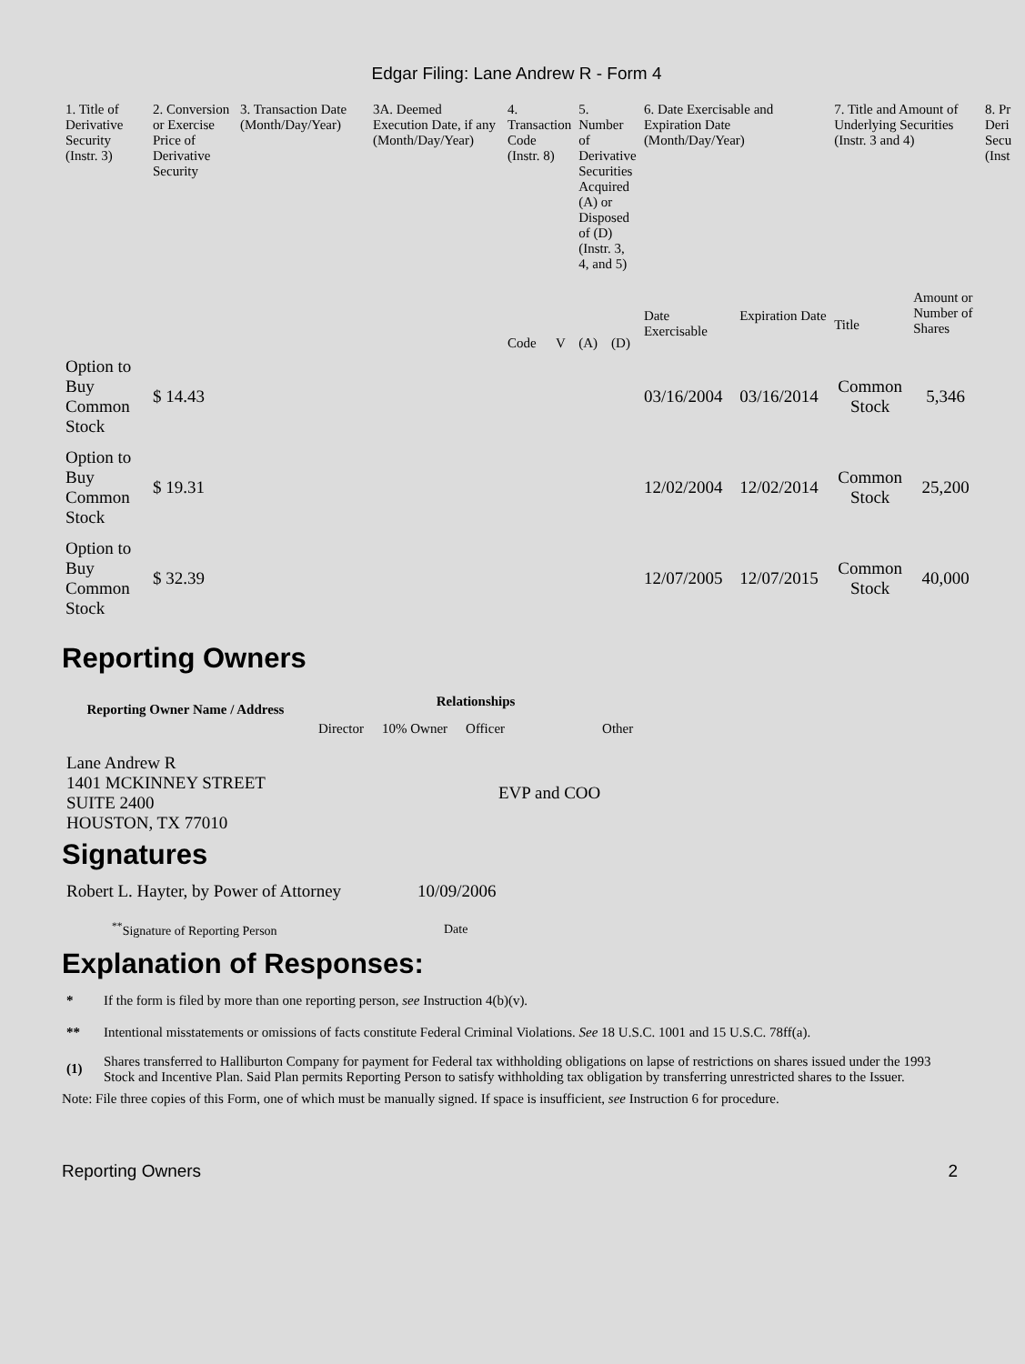Edgar Filing: Lane Andrew R - Form 4
| 1. Title of Derivative Security (Instr. 3) | 2. Conversion or Exercise Price of Derivative Security | 3. Transaction Date (Month/Day/Year) | 3A. Deemed Execution Date, if any (Month/Day/Year) | 4. Transaction Code (Instr. 8) | | 5. Number of Derivative Securities Acquired (A) or Disposed of (D) (Instr. 3, 4, and 5) | | 6. Date Exercisable and Expiration Date (Month/Day/Year) | | 7. Title and Amount of Underlying Securities (Instr. 3 and 4) | | 8. Pr Deri Secu (Inst |
| | | | | Code | V | (A) | (D) | Date Exercisable | Expiration Date | Title | Amount or Number of Shares | |
| Option to Buy Common Stock | $ 14.43 | | | | | | | 03/16/2004 | 03/16/2014 | Common Stock | 5,346 | |
| Option to Buy Common Stock | $ 19.31 | | | | | | | 12/02/2004 | 12/02/2014 | Common Stock | 25,200 | |
| Option to Buy Common Stock | $ 32.39 | | | | | | | 12/07/2005 | 12/07/2015 | Common Stock | 40,000 | |
Reporting Owners
| Reporting Owner Name / Address | Relationships | | | |
| --- | --- | --- | --- | --- |
| | Director | 10% Owner | Officer | Other |
| Lane Andrew R 1401 MCKINNEY STREET SUITE 2400 HOUSTON, TX 77010 | | | EVP and COO | |
Signatures
| Robert L. Hayter, by Power of Attorney | 10/09/2006 |
| <sup>**</sup> Signature of Reporting Person | Date |
Explanation of Responses:
| * | If the form is filed by more than one reporting person, see Instruction 4(b)(v). |
| ** | Intentional misstatements or omissions of facts constitute Federal Criminal Violations. See 18 U.S.C. 1001 and 15 U.S.C. 78ff(a). |
| (1) | Shares transferred to Halliburton Company for payment for Federal tax withholding obligations on lapse of restrictions on shares issued under the 1993 Stock and Incentive Plan. Said Plan permits Reporting Person to satisfy withholding tax obligation by transferring unrestricted shares to the Issuer. |
Note: File three copies of this Form, one of which must be manually signed. If space is insufficient, see Instruction 6 for procedure.
Reporting Owners 2